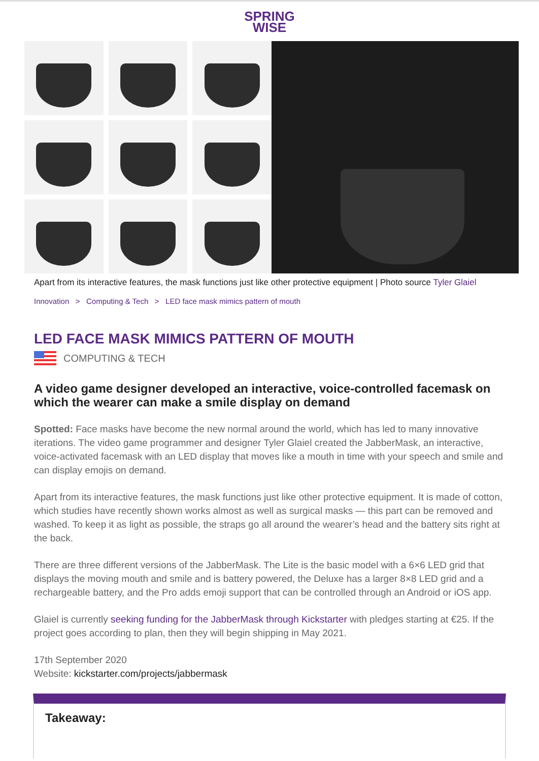SPRING
WISE
Apart from its interactive features, the mask functions just like other protective equipment | Photo source Tyler Glaiel
Innovation > Computing & Tech > LED face mask mimics pattern of mouth
LED FACE MASK MIMICS PATTERN OF MOUTH
COMPUTING & TECH
A video game designer developed an interactive, voice-controlled facemask on which the wearer can make a smile display on demand
Spotted: Face masks have become the new normal around the world, which has led to many innovative iterations. The video game programmer and designer Tyler Glaiel created the JabberMask, an interactive, voice-activated facemask with an LED display that moves like a mouth in time with your speech and smile and can display emojis on demand.
Apart from its interactive features, the mask functions just like other protective equipment. It is made of cotton, which studies have recently shown works almost as well as surgical masks — this part can be removed and washed. To keep it as light as possible, the straps go all around the wearer’s head and the battery sits right at the back.
There are three different versions of the JabberMask. The Lite is the basic model with a 6×6 LED grid that displays the moving mouth and smile and is battery powered, the Deluxe has a larger 8×8 LED grid and a rechargeable battery, and the Pro adds emoji support that can be controlled through an Android or iOS app.
Glaiel is currently seeking funding for the JabberMask through Kickstarter with pledges starting at €25. If the project goes according to plan, then they will begin shipping in May 2021.
17th September 2020
Website: kickstarter.com/projects/jabbermask
Takeaway: